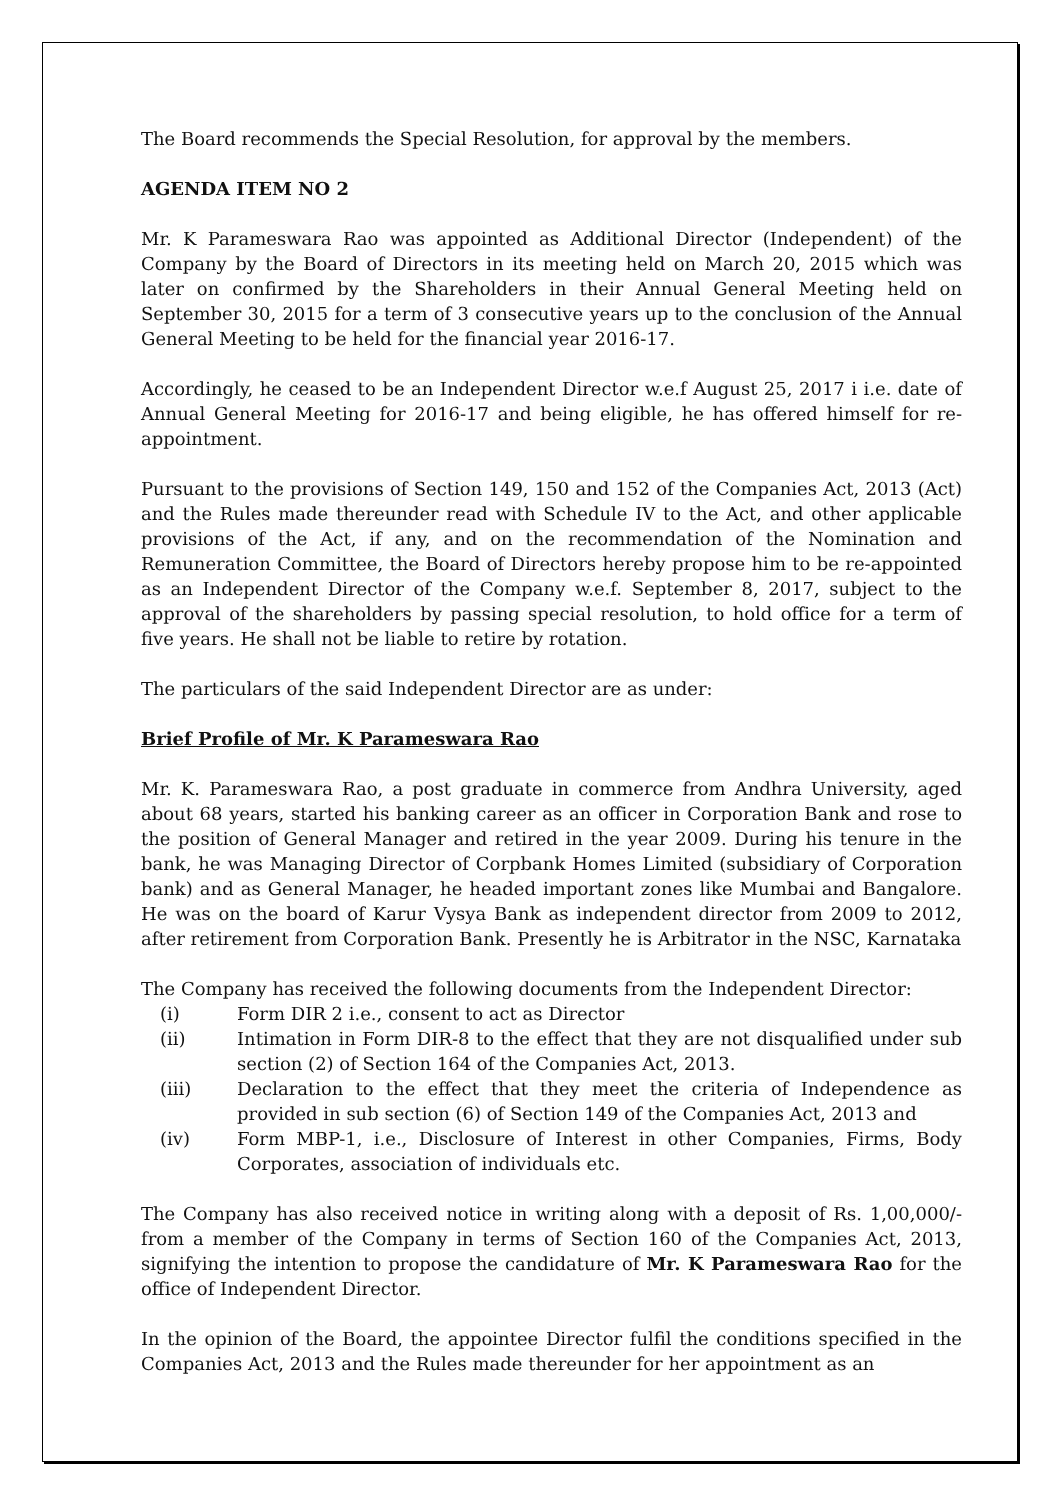The Board recommends the Special Resolution, for approval by the members.
AGENDA ITEM NO 2
Mr. K Parameswara Rao was appointed as Additional Director (Independent) of the Company by the Board of Directors in its meeting held on March 20, 2015 which was later on confirmed by the Shareholders in their Annual General Meeting held on September 30, 2015 for a term of 3 consecutive years up to the conclusion of the Annual General Meeting to be held for the financial year 2016-17.
Accordingly, he ceased to be an Independent Director w.e.f August 25, 2017 i i.e. date of Annual General Meeting for 2016-17 and being eligible, he has offered himself for re-appointment.
Pursuant to the provisions of Section 149, 150 and 152 of the Companies Act, 2013 (Act) and the Rules made thereunder read with Schedule IV to the Act, and other applicable provisions of the Act, if any, and on the recommendation of the Nomination and Remuneration Committee, the Board of Directors hereby propose him to be re-appointed as an Independent Director of the Company w.e.f. September 8, 2017, subject to the approval of the shareholders by passing special resolution, to hold office for a term of five years. He shall not be liable to retire by rotation.
The particulars of the said Independent Director are as under:
Brief Profile of Mr. K Parameswara Rao
Mr. K. Parameswara Rao, a post graduate in commerce from Andhra University, aged about 68 years, started his banking career as an officer in Corporation Bank and rose to the position of General Manager and retired in the year 2009. During his tenure in the bank, he was Managing Director of Corpbank Homes Limited (subsidiary of Corporation bank) and as General Manager, he headed important zones like Mumbai and Bangalore. He was on the board of Karur Vysya Bank as independent director from 2009 to 2012, after retirement from Corporation Bank. Presently he is Arbitrator in the NSC, Karnataka
The Company has received the following documents from the Independent Director:
(i) Form DIR 2 i.e., consent to act as Director
(ii) Intimation in Form DIR-8 to the effect that they are not disqualified under sub section (2) of Section 164 of the Companies Act, 2013.
(iii) Declaration to the effect that they meet the criteria of Independence as provided in sub section (6) of Section 149 of the Companies Act, 2013 and
(iv) Form MBP-1, i.e., Disclosure of Interest in other Companies, Firms, Body Corporates, association of individuals etc.
The Company has also received notice in writing along with a deposit of Rs. 1,00,000/- from a member of the Company in terms of Section 160 of the Companies Act, 2013, signifying the intention to propose the candidature of Mr. K Parameswara Rao for the office of Independent Director.
In the opinion of the Board, the appointee Director fulfil the conditions specified in the Companies Act, 2013 and the Rules made thereunder for her appointment as an